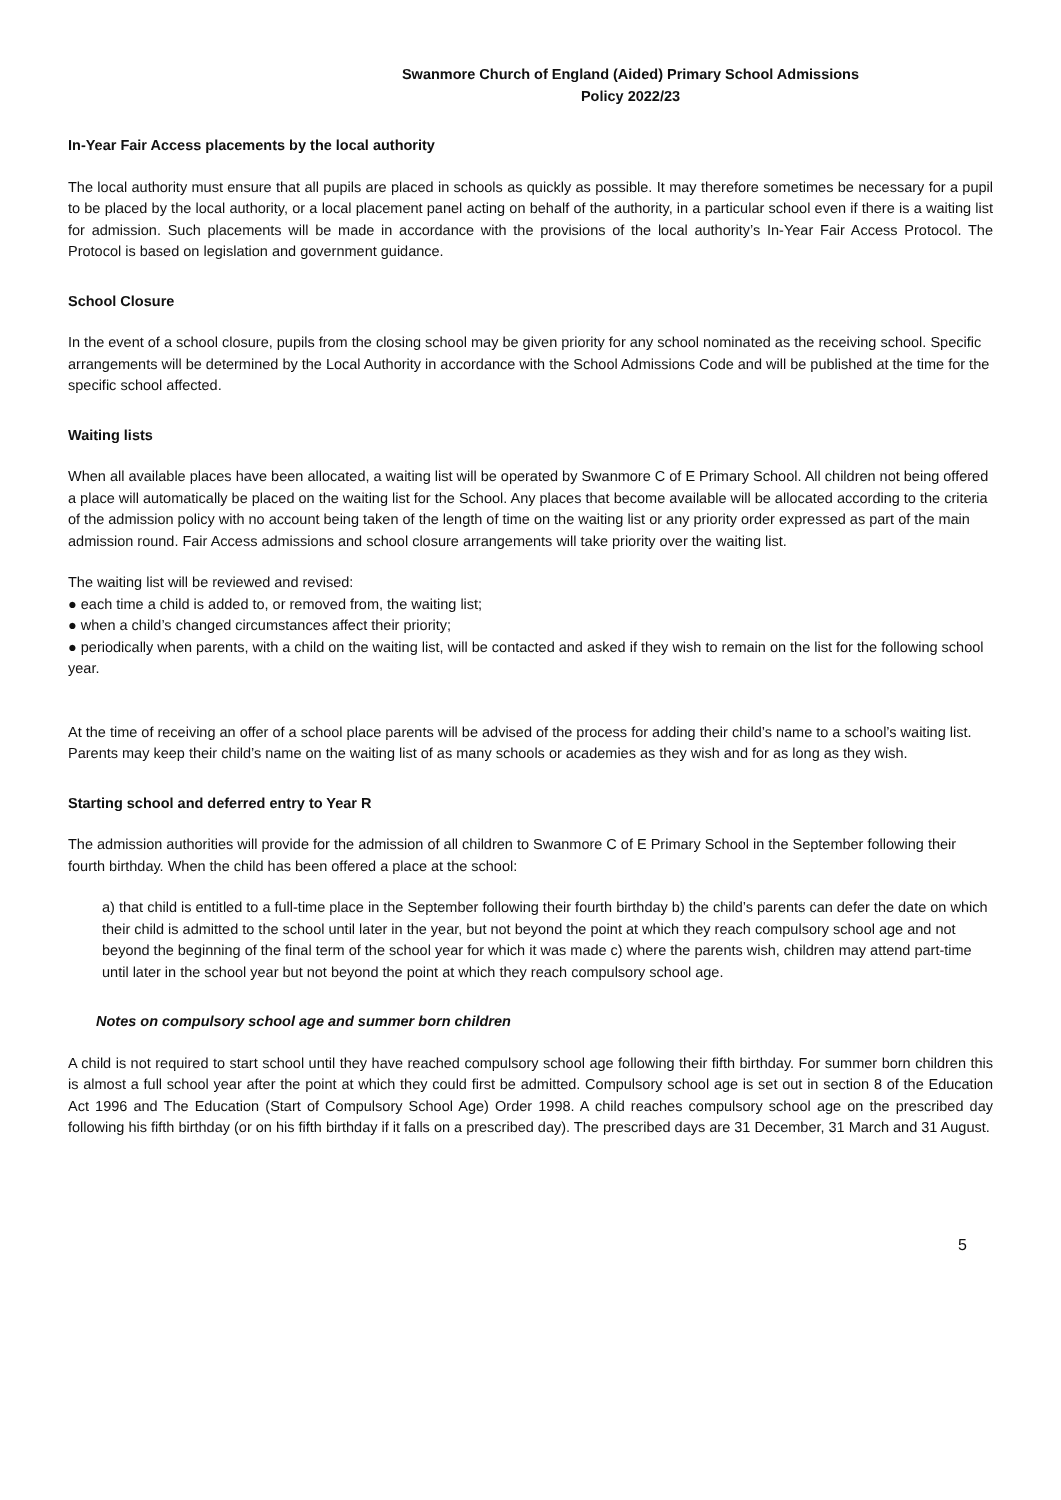Swanmore Church of England (Aided) Primary School Admissions
Policy 2022/23
In-Year Fair Access placements by the local authority
The local authority must ensure that all pupils are placed in schools as quickly as possible. It may therefore sometimes be necessary for a pupil to be placed by the local authority, or a local placement panel acting on behalf of the authority, in a particular school even if there is a waiting list for admission. Such placements will be made in accordance with the provisions of the local authority’s In-Year Fair Access Protocol. The Protocol is based on legislation and government guidance.
School Closure
In the event of a school closure, pupils from the closing school may be given priority for any school nominated as the receiving school. Specific arrangements will be determined by the Local Authority in accordance with the School Admissions Code and will be published at the time for the specific school affected.
Waiting lists
When all available places have been allocated, a waiting list will be operated by Swanmore C of E Primary School. All children not being offered a place will automatically be placed on the waiting list for the School. Any places that become available will be allocated according to the criteria of the admission policy with no account being taken of the length of time on the waiting list or any priority order expressed as part of the main admission round. Fair Access admissions and school closure arrangements will take priority over the waiting list.
The waiting list will be reviewed and revised:
● each time a child is added to, or removed from, the waiting list;
● when a child’s changed circumstances affect their priority;
● periodically when parents, with a child on the waiting list, will be contacted and asked if they wish to remain on the list for the following school year.
At the time of receiving an offer of a school place parents will be advised of the process for adding their child’s name to a school’s waiting list. Parents may keep their child’s name on the waiting list of as many schools or academies as they wish and for as long as they wish.
Starting school and deferred entry to Year R
The admission authorities will provide for the admission of all children to Swanmore C of E Primary School in the September following their fourth birthday. When the child has been offered a place at the school:
a) that child is entitled to a full-time place in the September following their fourth birthday b) the child’s parents can defer the date on which their child is admitted to the school until later in the year, but not beyond the point at which they reach compulsory school age and not beyond the beginning of the final term of the school year for which it was made c) where the parents wish, children may attend part-time until later in the school year but not beyond the point at which they reach compulsory school age.
Notes on compulsory school age and summer born children
A child is not required to start school until they have reached compulsory school age following their fifth birthday. For summer born children this is almost a full school year after the point at which they could first be admitted. Compulsory school age is set out in section 8 of the Education Act 1996 and The Education (Start of Compulsory School Age) Order 1998. A child reaches compulsory school age on the prescribed day following his fifth birthday (or on his fifth birthday if it falls on a prescribed day). The prescribed days are 31 December, 31 March and 31 August.
5